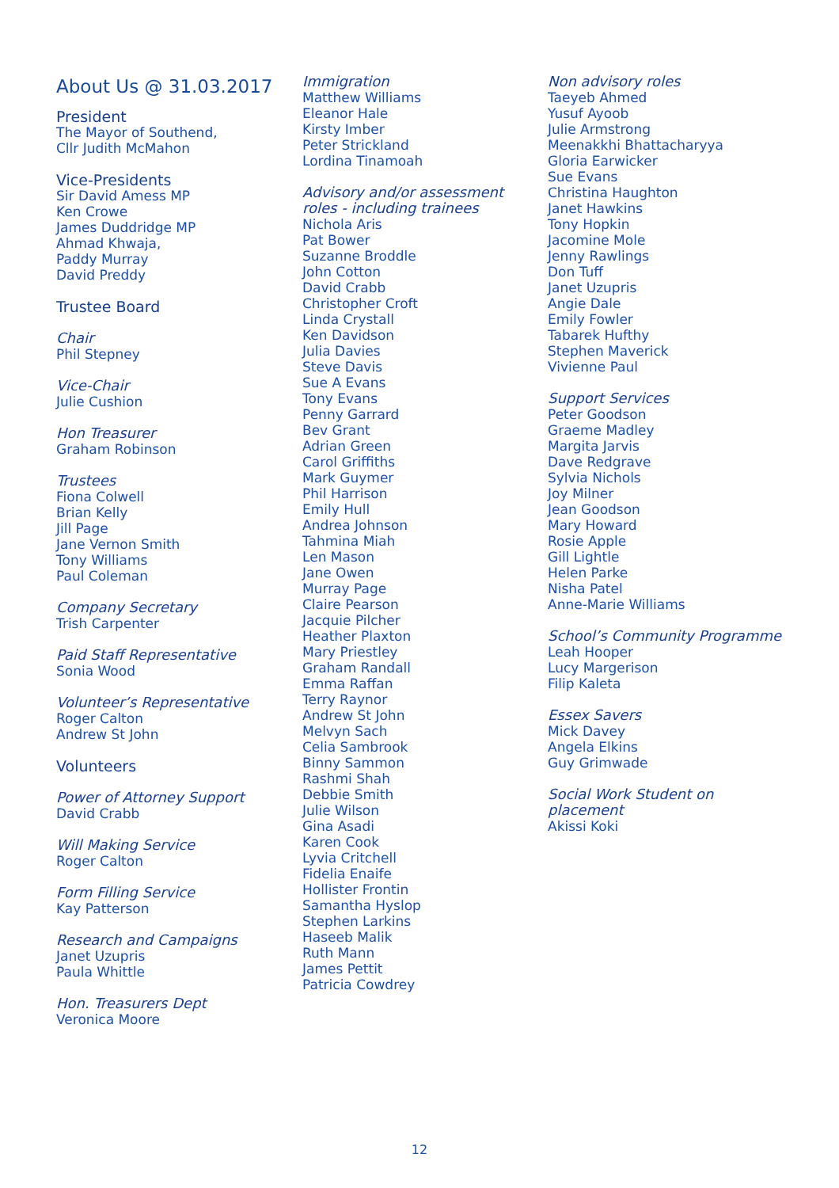About Us @ 31.03.2017
President
The Mayor of Southend,
Cllr Judith McMahon
Vice-Presidents
Sir David Amess MP
Ken Crowe
James Duddridge MP
Ahmad Khwaja,
Paddy Murray
David Preddy
Trustee Board
Chair
Phil Stepney
Vice-Chair
Julie Cushion
Hon Treasurer
Graham Robinson
Trustees
Fiona Colwell
Brian Kelly
Jill Page
Jane Vernon Smith
Tony Williams
Paul Coleman
Company Secretary
Trish Carpenter
Paid Staff Representative
Sonia Wood
Volunteer’s Representative
Roger Calton
Andrew St John
Volunteers
Power of Attorney Support
David Crabb
Will Making Service
Roger Calton
Form Filling Service
Kay Patterson
Research and Campaigns
Janet Uzupris
Paula Whittle
Hon. Treasurers Dept
Veronica Moore
Immigration
Matthew Williams
Eleanor Hale
Kirsty Imber
Peter Strickland
Lordina Tinamoah
Advisory and/or assessment
roles - including trainees
Nichola Aris
Pat Bower
Suzanne Broddle
John Cotton
David Crabb
Christopher Croft
Linda Crystall
Ken Davidson
Julia Davies
Steve Davis
Sue A Evans
Tony Evans
Penny Garrard
Bev Grant
Adrian Green
Carol Griffiths
Mark Guymer
Phil Harrison
Emily Hull
Andrea Johnson
Tahmina Miah
Len Mason
Jane Owen
Murray Page
Claire Pearson
Jacquie Pilcher
Heather Plaxton
Mary Priestley
Graham Randall
Emma Raffan
Terry Raynor
Andrew St John
Melvyn Sach
Celia Sambrook
Binny Sammon
Rashmi Shah
Debbie Smith
Julie Wilson
Gina Asadi
Karen Cook
Lyvia Critchell
Fidelia Enaife
Hollister Frontin
Samantha Hyslop
Stephen Larkins
Haseeb Malik
Ruth Mann
James Pettit
Patricia Cowdrey
Non advisory roles
Taeyeb Ahmed
Yusuf Ayoob
Julie Armstrong
Meenakkhi Bhattacharyya
Gloria Earwicker
Sue Evans
Christina Haughton
Janet Hawkins
Tony Hopkin
Jacomine Mole
Jenny Rawlings
Don Tuff
Janet Uzupris
Angie Dale
Emily Fowler
Tabarek Hufthy
Stephen Maverick
Vivienne Paul
Support Services
Peter Goodson
Graeme Madley
Margita Jarvis
Dave Redgrave
Sylvia Nichols
Joy Milner
Jean Goodson
Mary Howard
Rosie Apple
Gill Lightle
Helen Parke
Nisha Patel
Anne-Marie Williams
School’s Community Programme
Leah Hooper
Lucy Margerison
Filip Kaleta
Essex Savers
Mick Davey
Angela Elkins
Guy Grimwade
Social Work Student on
placement
Akissi Koki
12